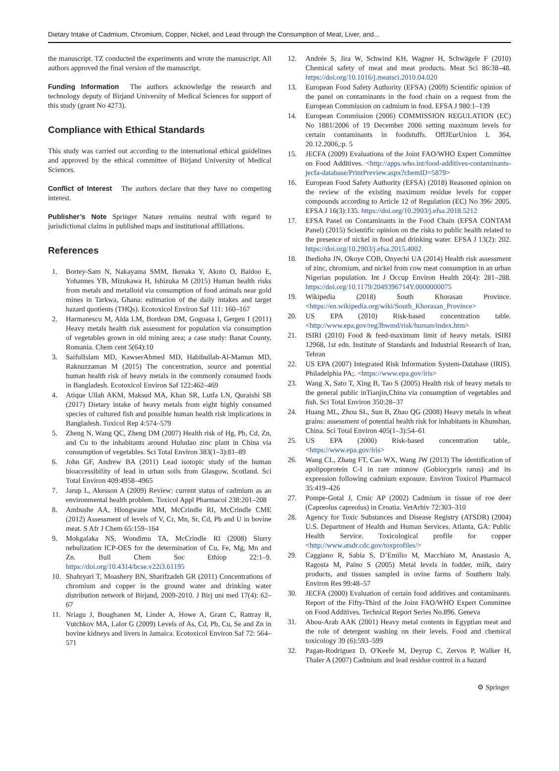Dietary Intake of Cadmium, Chromium, Copper, Nickel, and Lead through the Consumption of Meat, Liver, and...
the manuscript. TZ conducted the experiments and wrote the manuscript. All authors approved the final version of the manuscript.
Funding Information The authors acknowledge the research and technology deputy of Birjand University of Medical Sciences for support of this study (grant No 4273).
Compliance with Ethical Standards
This study was carried out according to the international ethical guidelines and approved by the ethical committee of Birjand University of Medical Sciences.
Conflict of Interest The authors declare that they have no competing interest.
Publisher’s Note Springer Nature remains neutral with regard to jurisdictional claims in published maps and institutional affiliations.
References
1. Bortey-Sam N, Nakayama SMM, Ikenaka Y, Akoto O, Baidoo E, Yohannes YB, Mizukawa H, Ishizuka M (2015) Human health risks from metals and metalloid via consumption of food animals near gold mines in Tarkwa, Ghana: estimation of the daily intakes and target hazard quotients (THQs). Ecotoxicol Environ Saf 111: 160–167
2. Harmanescu M, Alda LM, Bordean DM, Gogoasa I, Gergen I (2011) Heavy metals health risk assessment for population via consumption of vegetables grown in old mining area; a case study: Banat County, Romania. Chem cent 5(64):10
3. SaifulIslam MD, KawserAhmed MD, Habibullah-Al-Mamun MD, Raknuzzaman M (2015) The concentration, source and potential human health risk of heavy metals in the commonly consumed foods in Bangladesh. Ecotoxicol Environ Saf 122:462–469
4. Atique Ullah AKM, Maksud MA, Khan SR, Lutfa LN, Quraishi SB (2017) Dietary intake of heavy metals from eight highly consumed species of cultured fish and possible human health risk implications in Bangladesh. Toxicol Rep 4:574–579
5. Zheng N, Wang QC, Zheng DM (2007) Health risk of Hg, Pb, Cd, Zn, and Cu to the inhabitants around Huludao zinc plant in China via consumption of vegetables. Sci Total Environ 383(1–3):81–89
6. John GF, Andrew BA (2011) Lead isotopic study of the human bioaccessibility of lead in urban soils from Glasgow, Scotland. Sci Total Environ 409:4958–4965
7. Jarup L, Akesson A (2009) Review: current status of cadmium as an environmental health problem. Toxicol Appl Pharmacol 238:201–208
8. Ambushe AA, Hlongwane MM, McCrindle RI, McCrindle CME (2012) Assessment of levels of V, Cr, Mn, Sr, Cd, Pb and U in bovine meat. S Afr J Chem 65:159–164
9. Mokgalaka NS, Wondimu TA, McCrindle RI (2008) Slurry nebulization ICP-OES for the determination of Cu, Fe, Mg, Mn and Zn. Bull Chem Soc Ethiop 22:1–9. https://doi.org/10.4314/bcse.v22i3.61195
10. Shahryari T, Moashery BN, Sharifzadeh GR (2011) Concentrations of chromium and copper in the ground water and drinking water distribution network of Birjand, 2009-2010. J Birj uni med 17(4): 62–67
11. Nriagu J, Boughanen M, Linder A, Howe A, Grant C, Rattray R, Vutchkov MA, Lalor G (2009) Levels of As, Cd, Pb, Cu, Se and Zn in bovine kidneys and livers in Jamaica. Ecotoxicol Environ Saf 72: 564–571
12. Andrée S, Jira W, Schwind KH, Wagner H, Schwägele F (2010) Chemical safety of meat and meat products. Meat Sci 86:38–48. https://doi.org/10.1016/j.meatsci.2010.04.020
13. European Food Safety Authority (EFSA) (2009) Scientific opinion of the panel on contaminants in the food chain on a request from the European Commission on cadmium in food. EFSA J 980:1–139
14. European Commission (2006) COMMISSION REGULATION (EC) No 1881/2006 of 19 December 2006 setting maximum levels for certain contaminants in foodstuffs. OffJEurUnion L 364, 20.12.2006,:p. 5
15. JECFA (2009) Evaluations of the Joint FAO/WHO Expert Committee on Food Additives. <http://apps.who.int/food-additives-contaminants-jecfa-database/PrintPreview.aspx?chemID=5879>
16. European Food Safety Authority (EFSA) (2018) Reasoned opinion on the review of the existing maximum residue levels for copper compounds according to Article 12 of Regulation (EC) No 396/ 2005. EFSA J 16(3):135. https://doi.org/10.2903/j.efsa.2018.5212
17. EFSA Panel on Contaminants in the Food Chain (EFSA CONTAM Panel) (2015) Scientific opinion on the risks to public health related to the presence of nickel in food and drinking water. EFSA J 13(2): 202. https://doi.org/10.2903/j.efsa.2015.4002
18. Ihedioha JN, Okoye COB, Onyechi UA (2014) Health risk assessment of zinc, chromium, and nickel from cow meat consumption in an urban Nigerian population. Int J Occup Environ Health 20(4): 281–288. https://doi.org/10.1179/2049396714Y.0000000075
19. Wikipedia (2018) South Khorasan Province. <https://en.wikipedia.org/wiki/South_Khorasan_Province>
20. US EPA (2010) Risk-based concentration table. <http://www.epa.gov/reg3hwmd/risk/human/index.htm>
21. ISIRI (2010) Food & feed-maximum limit of heavy metals. ISIRI 12968, 1st edn. Institute of Standards and Industrial Research of Iran, Tehran
22. US EPA (2007) Integrated Risk Information System-Database (IRIS). Philadelphia PA;. <https://www.epa.gov/iris>
23. Wang X, Sato T, Xing B, Tao S (2005) Health risk of heavy metals to the general public inTianjin,China via consumption of vegetables and fish. Sci Total Environ 350:28–37
24. Huang ML, Zhou SL, Sun B, Zhao QG (2008) Heavy metals in wheat grains: assessment of potential health risk for inhabitants in Khunshan, China. Sci Total Environ 405(1–3):54–61
25. US EPA (2000) Risk-based concentration table,. <https://www.epa.gov/iris>
26. Wang CL, Zhang FT, Cao WX, Wang JW (2013) The identification of apolipoprotein C-I in rare minnow (Gobiocypris rarus) and its expression following cadmium exposure. Environ Toxicol Pharmacol 35:419–426
27. Pompe-Gotal J, Crnic AP (2002) Cadmium in tissue of roe deer (Capreolus capreolus) in Croatia. VetArhiv 72:303–310
28. Agency for Toxic Substances and Disease Registry (ATSDR) (2004) U.S. Department of Health and Human Services. Atlanta, GA: Public Health Service. Toxicological profile for copper <http://www.atsdr.cdc.gov/toxprofiles/>
29. Caggiano R, Sabia S, D’Emilio M, Macchiato M, Anastasio A, Ragosta M, Paino S (2005) Metal levels in fodder, milk, dairy products, and tissues sampled in ovine farms of Southern Italy. Environ Res 99:48–57
30. JECFA (2000) Evaluation of certain food additives and contaminants. Report of the Fifty-Third of the Joint FAO/WHO Expert Committee on Food Additives. Technical Report Series No.896. Geneva
31. Abou-Arab AAK (2001) Heavy metal contents in Egyptian meat and the role of detergent washing on their levels. Food and chemical toxicology 39 (6):593–599
32. Pagan-Rodriguez D, O'Keefe M, Deyrup C, Zervos P, Walker H, Thaler A (2007) Cadmium and lead residue control in a hazard
⚙ Springer